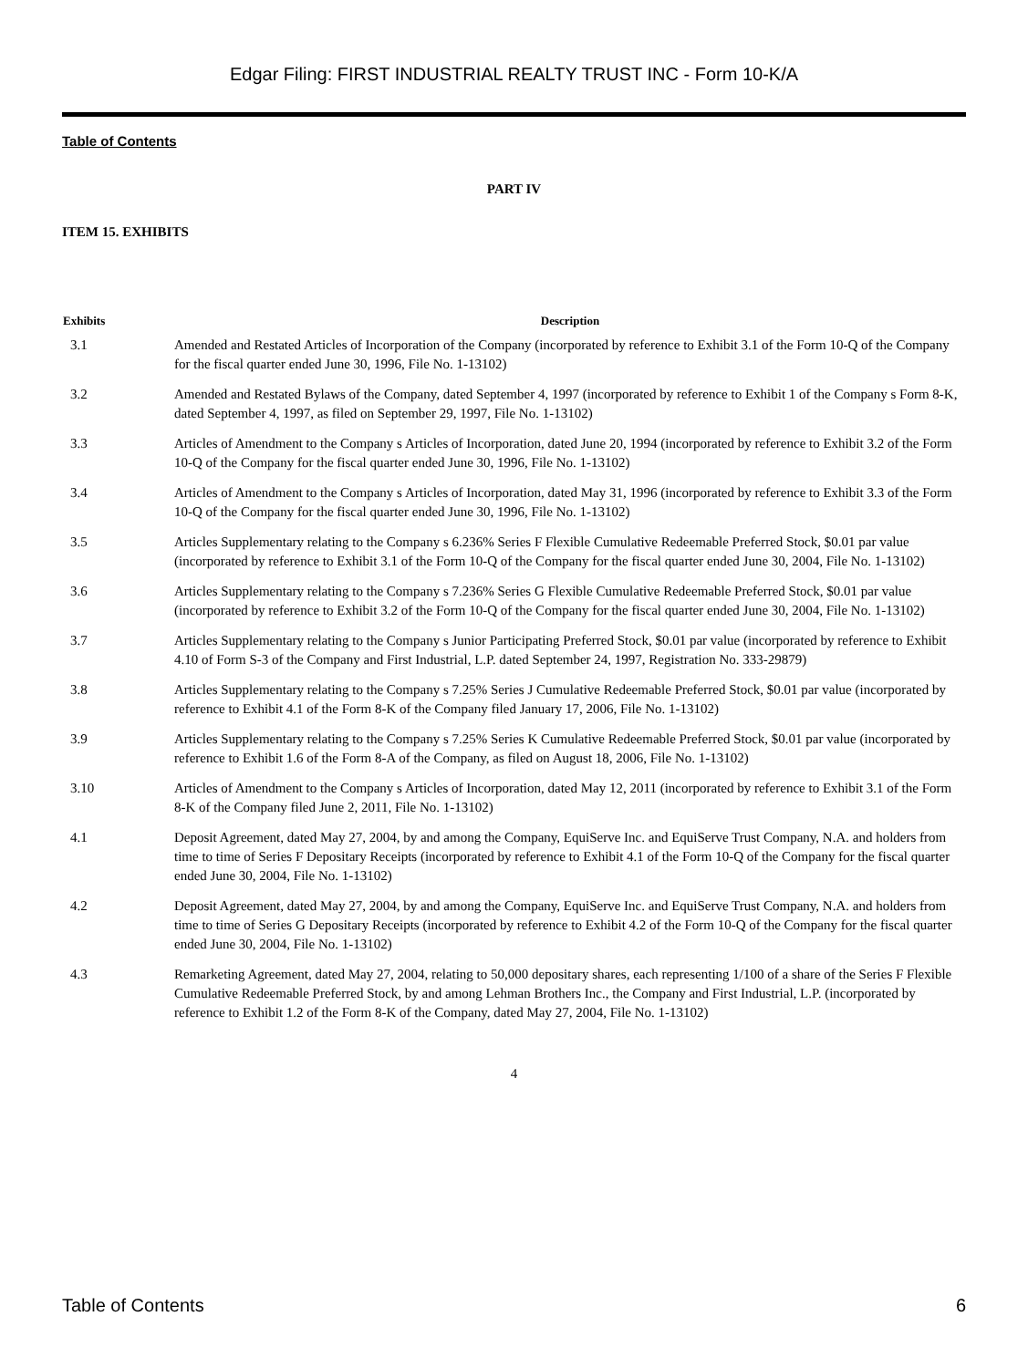Edgar Filing: FIRST INDUSTRIAL REALTY TRUST INC - Form 10-K/A
Table of Contents
PART IV
ITEM 15. EXHIBITS
| Exhibits | Description |
| --- | --- |
| 3.1 | Amended and Restated Articles of Incorporation of the Company (incorporated by reference to Exhibit 3.1 of the Form 10-Q of the Company for the fiscal quarter ended June 30, 1996, File No. 1-13102) |
| 3.2 | Amended and Restated Bylaws of the Company, dated September 4, 1997 (incorporated by reference to Exhibit 1 of the Company s Form 8-K, dated September 4, 1997, as filed on September 29, 1997, File No. 1-13102) |
| 3.3 | Articles of Amendment to the Company s Articles of Incorporation, dated June 20, 1994 (incorporated by reference to Exhibit 3.2 of the Form 10-Q of the Company for the fiscal quarter ended June 30, 1996, File No. 1-13102) |
| 3.4 | Articles of Amendment to the Company s Articles of Incorporation, dated May 31, 1996 (incorporated by reference to Exhibit 3.3 of the Form 10-Q of the Company for the fiscal quarter ended June 30, 1996, File No. 1-13102) |
| 3.5 | Articles Supplementary relating to the Company s 6.236% Series F Flexible Cumulative Redeemable Preferred Stock, $0.01 par value (incorporated by reference to Exhibit 3.1 of the Form 10-Q of the Company for the fiscal quarter ended June 30, 2004, File No. 1-13102) |
| 3.6 | Articles Supplementary relating to the Company s 7.236% Series G Flexible Cumulative Redeemable Preferred Stock, $0.01 par value (incorporated by reference to Exhibit 3.2 of the Form 10-Q of the Company for the fiscal quarter ended June 30, 2004, File No. 1-13102) |
| 3.7 | Articles Supplementary relating to the Company s Junior Participating Preferred Stock, $0.01 par value (incorporated by reference to Exhibit 4.10 of Form S-3 of the Company and First Industrial, L.P. dated September 24, 1997, Registration No. 333-29879) |
| 3.8 | Articles Supplementary relating to the Company s 7.25% Series J Cumulative Redeemable Preferred Stock, $0.01 par value (incorporated by reference to Exhibit 4.1 of the Form 8-K of the Company filed January 17, 2006, File No. 1-13102) |
| 3.9 | Articles Supplementary relating to the Company s 7.25% Series K Cumulative Redeemable Preferred Stock, $0.01 par value (incorporated by reference to Exhibit 1.6 of the Form 8-A of the Company, as filed on August 18, 2006, File No. 1-13102) |
| 3.10 | Articles of Amendment to the Company s Articles of Incorporation, dated May 12, 2011 (incorporated by reference to Exhibit 3.1 of the Form 8-K of the Company filed June 2, 2011, File No. 1-13102) |
| 4.1 | Deposit Agreement, dated May 27, 2004, by and among the Company, EquiServe Inc. and EquiServe Trust Company, N.A. and holders from time to time of Series F Depositary Receipts (incorporated by reference to Exhibit 4.1 of the Form 10-Q of the Company for the fiscal quarter ended June 30, 2004, File No. 1-13102) |
| 4.2 | Deposit Agreement, dated May 27, 2004, by and among the Company, EquiServe Inc. and EquiServe Trust Company, N.A. and holders from time to time of Series G Depositary Receipts (incorporated by reference to Exhibit 4.2 of the Form 10-Q of the Company for the fiscal quarter ended June 30, 2004, File No. 1-13102) |
| 4.3 | Remarketing Agreement, dated May 27, 2004, relating to 50,000 depositary shares, each representing 1/100 of a share of the Series F Flexible Cumulative Redeemable Preferred Stock, by and among Lehman Brothers Inc., the Company and First Industrial, L.P. (incorporated by reference to Exhibit 1.2 of the Form 8-K of the Company, dated May 27, 2004, File No. 1-13102) |
4
Table of Contents 6